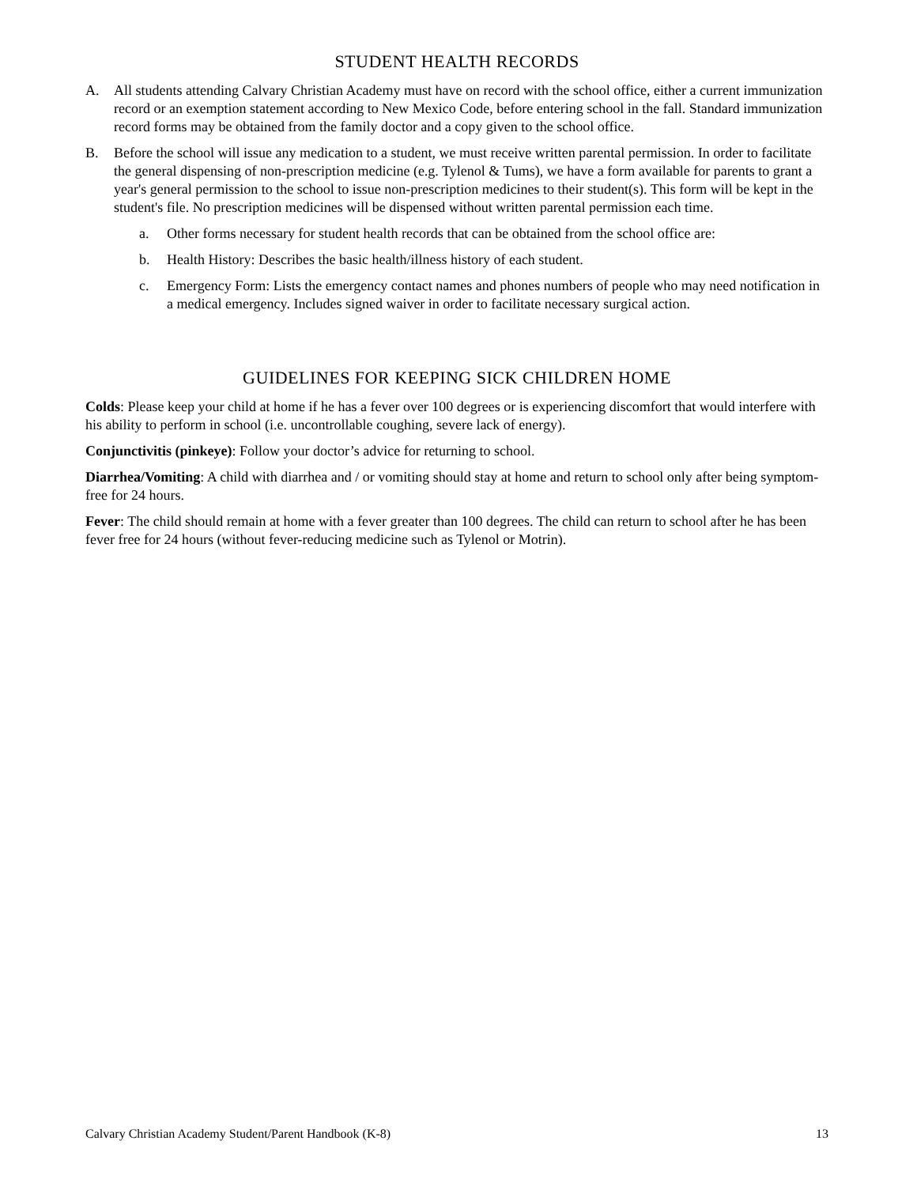STUDENT HEALTH RECORDS
A. All students attending Calvary Christian Academy must have on record with the school office, either a current immunization record or an exemption statement according to New Mexico Code, before entering school in the fall. Standard immunization record forms may be obtained from the family doctor and a copy given to the school office.
B. Before the school will issue any medication to a student, we must receive written parental permission. In order to facilitate the general dispensing of non-prescription medicine (e.g. Tylenol & Tums), we have a form available for parents to grant a year's general permission to the school to issue non-prescription medicines to their student(s). This form will be kept in the student's file. No prescription medicines will be dispensed without written parental permission each time.
a. Other forms necessary for student health records that can be obtained from the school office are:
b. Health History: Describes the basic health/illness history of each student.
c. Emergency Form: Lists the emergency contact names and phones numbers of people who may need notification in a medical emergency. Includes signed waiver in order to facilitate necessary surgical action.
GUIDELINES FOR KEEPING SICK CHILDREN HOME
Colds: Please keep your child at home if he has a fever over 100 degrees or is experiencing discomfort that would interfere with his ability to perform in school (i.e. uncontrollable coughing, severe lack of energy).
Conjunctivitis (pinkeye): Follow your doctor’s advice for returning to school.
Diarrhea/Vomiting: A child with diarrhea and / or vomiting should stay at home and return to school only after being symptom-free for 24 hours.
Fever: The child should remain at home with a fever greater than 100 degrees. The child can return to school after he has been fever free for 24 hours (without fever-reducing medicine such as Tylenol or Motrin).
Calvary Christian Academy Student/Parent Handbook (K-8) 13